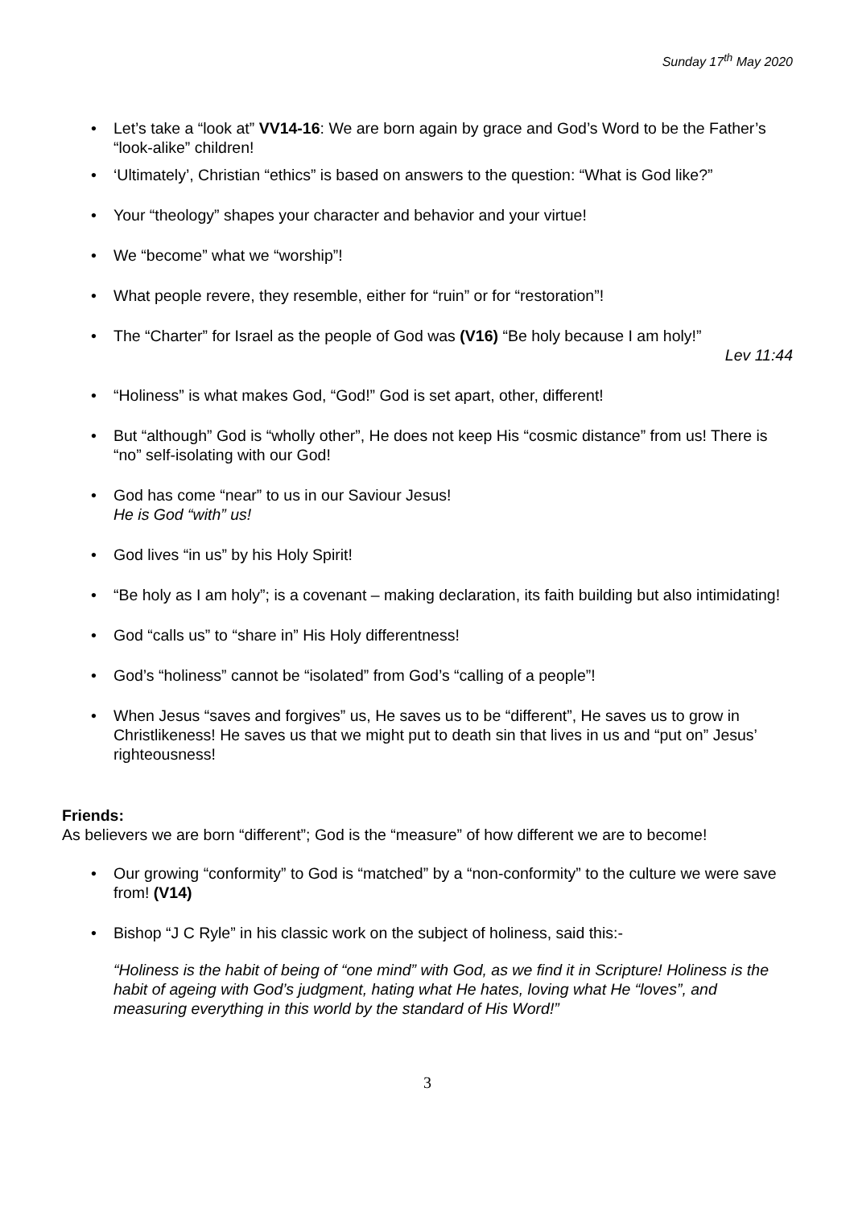Sunday 17<sup>th</sup> May 2020
• Let’s take a “look at” VV14-16: We are born again by grace and God’s Word to be the Father’s “look-alike” children!
• ‘Ultimately’, Christian “ethics” is based on answers to the question: “What is God like?”
• Your “theology” shapes your character and behavior and your virtue!
• We “become” what we “worship”!
• What people revere, they resemble, either for “ruin” or for “restoration”!
• The “Charter” for Israel as the people of God was (V16) “Be holy because I am holy!”
Lev 11:44
• “Holiness” is what makes God, “God!” God is set apart, other, different!
• But “although” God is “wholly other”, He does not keep His “cosmic distance” from us! There is “no” self-isolating with our God!
• God has come “near” to us in our Saviour Jesus!
He is God “with” us!
• God lives “in us” by his Holy Spirit!
• “Be holy as I am holy”; is a covenant – making declaration, its faith building but also intimidating!
• God “calls us” to “share in” His Holy differentness!
• God’s “holiness” cannot be “isolated” from God’s “calling of a people”!
• When Jesus “saves and forgives” us, He saves us to be “different”, He saves us to grow in Christlikeness! He saves us that we might put to death sin that lives in us and “put on” Jesus’ righteousness!
Friends:
As believers we are born “different”; God is the “measure” of how different we are to become!
• Our growing “conformity” to God is “matched” by a “non-conformity” to the culture we were save from! (V14)
• Bishop “J C Ryle” in his classic work on the subject of holiness, said this:-
“Holiness is the habit of being of “one mind” with God, as we find it in Scripture! Holiness is the habit of ageing with God’s judgment, hating what He hates, loving what He “loves”, and measuring everything in this world by the standard of His Word!”
3